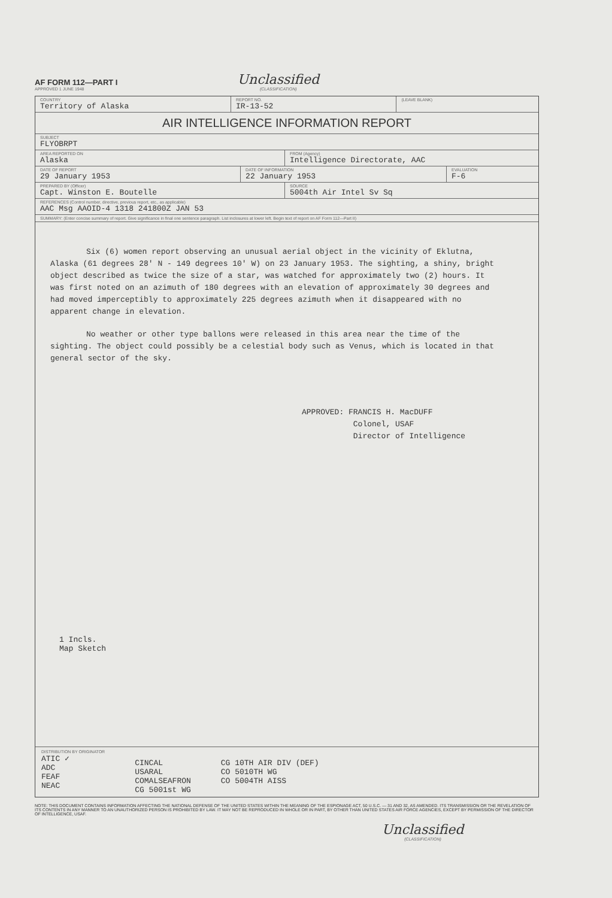AF FORM 112—PART I
APPROVED 1 JUNE 1948
Unclassified
(CLASSIFICATION)
| COUNTRY Territory of Alaska | REPORT NO. IR-13-52 | (LEAVE BLANK) |
| AIR INTELLIGENCE INFORMATION REPORT | | |
| SUBJECT FLYOBRPT | | |
| AREA REPORTED ON Alaska | FROM (Agency) Intelligence Directorate, AAC |
| DATE OF REPORT 29 January 1953 | DATE OF INFORMATION 22 January 1953 | EVALUATION F-6 |
| PREPARED BY (Officer) Capt. Winston E. Boutelle | SOURCE 5004th Air Intel Sv Sq |
| REFERENCES (Control number, directive, previous report, etc., as applicable) AAC Msg AAOID-4 1318 241800Z JAN 53 | |
| SUMMARY: (Enter concise summary of report. Give significance in final one sentence paragraph. List inclosures at lower left. Begin text of report on AF Form 112—Part II) | |
Six (6) women report observing an unusual aerial object in the vicinity of Eklutna, Alaska (61 degrees 28' N - 149 degrees 10' W) on 23 January 1953. The sighting, a shiny, bright object described as twice the size of a star, was watched for approximately two (2) hours. It was first noted on an azimuth of 180 degrees with an elevation of approximately 30 degrees and had moved imperceptibly to approximately 225 degrees azimuth when it disappeared with no apparent change in elevation.
No weather or other type ballons were released in this area near the time of the sighting. The object could possibly be a celestial body such as Venus, which is located in that general sector of the sky.
APPROVED: FRANCIS H. MacDUFF
Colonel, USAF
Director of Intelligence
1 Incls.
Map Sketch
DISTRIBUTION BY ORIGINATOR
ATIC ✓
ADC
FEAF
NEAC
CINCAL
USARAL
COMALSEAFRON
CG 5001st WG
CG 10TH AIR DIV (DEF)
CO 5010TH WG
CO 5004TH AISS
NOTE: THIS DOCUMENT CONTAINS INFORMATION AFFECTING THE NATIONAL DEFENSE OF THE UNITED STATES WITHIN THE MEANING OF THE ESPIONAGE ACT, 50 U.S.C. — 31 AND 32, AS AMENDED. ITS TRANSMISSION OR THE REVELATION OF ITS CONTENTS IN ANY MANNER TO AN UNAUTHORIZED PERSON IS PROHIBITED BY LAW. IT MAY NOT BE REPRODUCED IN WHOLE OR IN PART, BY OTHER THAN UNITED STATES AIR FORCE AGENCIES, EXCEPT BY PERMISSION OF THE DIRECTOR OF INTELLIGENCE, USAF.
Unclassified
(CLASSIFICATION)